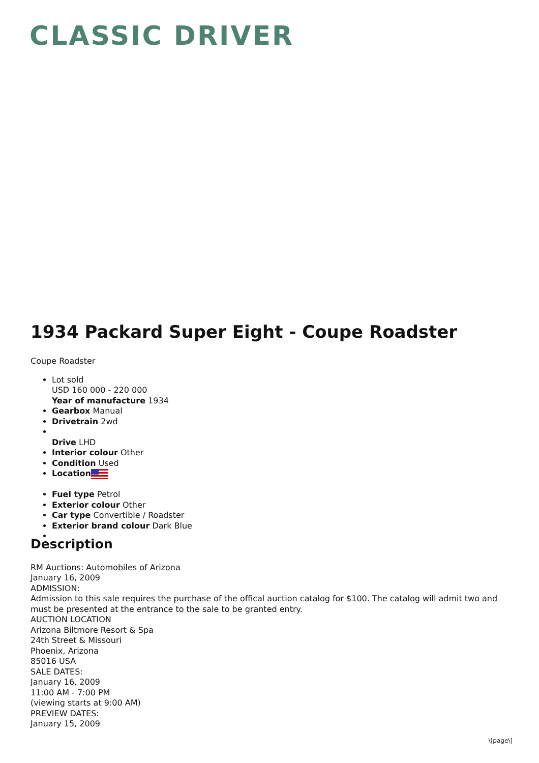CLASSIC DRIVER
1934 Packard Super Eight - Coupe Roadster
Coupe Roadster
Lot sold
USD 160 000 - 220 000
Year of manufacture 1934
Gearbox Manual
Drivetrain 2wd
Drive LHD
Interior colour Other
Condition Used
Location
Fuel type Petrol
Exterior colour Other
Car type Convertible / Roadster
Exterior brand colour Dark Blue
Description
RM Auctions: Automobiles of Arizona
January 16, 2009
ADMISSION:
Admission to this sale requires the purchase of the offical auction catalog for $100. The catalog will admit two and must be presented at the entrance to the sale to be granted entry.
AUCTION LOCATION
Arizona Biltmore Resort & Spa
24th Street & Missouri
Phoenix, Arizona
85016 USA
SALE DATES:
January 16, 2009
11:00 AM - 7:00 PM
(viewing starts at 9:00 AM)
PREVIEW DATES:
January 15, 2009
\[page\]